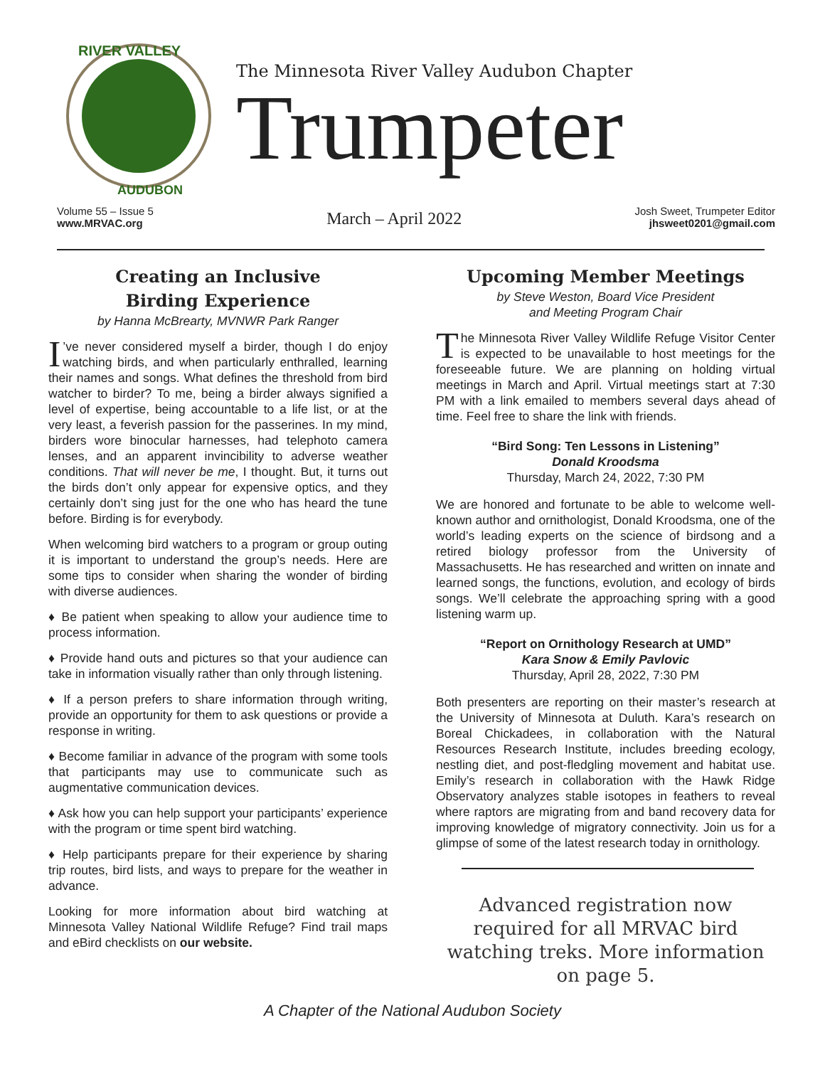RIVER VALLEY
AUDUBON
The Minnesota River Valley Audubon Chapter
Trumpeter
Volume 55 – Issue 5
www.MRVAC.org
March – April 2022
Josh Sweet, Trumpeter Editor
jhsweet0201@gmail.com
Creating an Inclusive
Birding Experience
by Hanna McBrearty, MVNWR Park Ranger
I’ve never considered myself a birder, though I do enjoy watching birds, and when particularly enthralled, learning their names and songs. What defines the threshold from bird watcher to birder? To me, being a birder always signified a level of expertise, being accountable to a life list, or at the very least, a feverish passion for the passerines. In my mind, birders wore binocular harnesses, had telephoto camera lenses, and an apparent invincibility to adverse weather conditions. That will never be me, I thought. But, it turns out the birds don’t only appear for expensive optics, and they certainly don’t sing just for the one who has heard the tune before. Birding is for everybody.
When welcoming bird watchers to a program or group outing it is important to understand the group’s needs. Here are some tips to consider when sharing the wonder of birding with diverse audiences.
♦ Be patient when speaking to allow your audience time to process information.
♦ Provide hand outs and pictures so that your audience can take in information visually rather than only through listening.
♦ If a person prefers to share information through writing, provide an opportunity for them to ask questions or provide a response in writing.
♦ Become familiar in advance of the program with some tools that participants may use to communicate such as augmentative communication devices.
♦ Ask how you can help support your participants’ experience with the program or time spent bird watching.
♦ Help participants prepare for their experience by sharing trip routes, bird lists, and ways to prepare for the weather in advance.
Looking for more information about bird watching at Minnesota Valley National Wildlife Refuge? Find trail maps and eBird checklists on our website.
Upcoming Member Meetings
by Steve Weston, Board Vice President
and Meeting Program Chair
The Minnesota River Valley Wildlife Refuge Visitor Center is expected to be unavailable to host meetings for the foreseeable future. We are planning on holding virtual meetings in March and April. Virtual meetings start at 7:30 PM with a link emailed to members several days ahead of time. Feel free to share the link with friends.
“Bird Song: Ten Lessons in Listening”
Donald Kroodsma
Thursday, March 24, 2022, 7:30 PM
We are honored and fortunate to be able to welcome well-known author and ornithologist, Donald Kroodsma, one of the world’s leading experts on the science of birdsong and a retired biology professor from the University of Massachusetts. He has researched and written on innate and learned songs, the functions, evolution, and ecology of birds songs. We’ll celebrate the approaching spring with a good listening warm up.
“Report on Ornithology Research at UMD”
Kara Snow & Emily Pavlovic
Thursday, April 28, 2022, 7:30 PM
Both presenters are reporting on their master’s research at the University of Minnesota at Duluth. Kara’s research on Boreal Chickadees, in collaboration with the Natural Resources Research Institute, includes breeding ecology, nestling diet, and post-fledgling movement and habitat use. Emily’s research in collaboration with the Hawk Ridge Observatory analyzes stable isotopes in feathers to reveal where raptors are migrating from and band recovery data for improving knowledge of migratory connectivity. Join us for a glimpse of some of the latest research today in ornithology.
Advanced registration now required for all MRVAC bird watching treks. More information on page 5.
A Chapter of the National Audubon Society